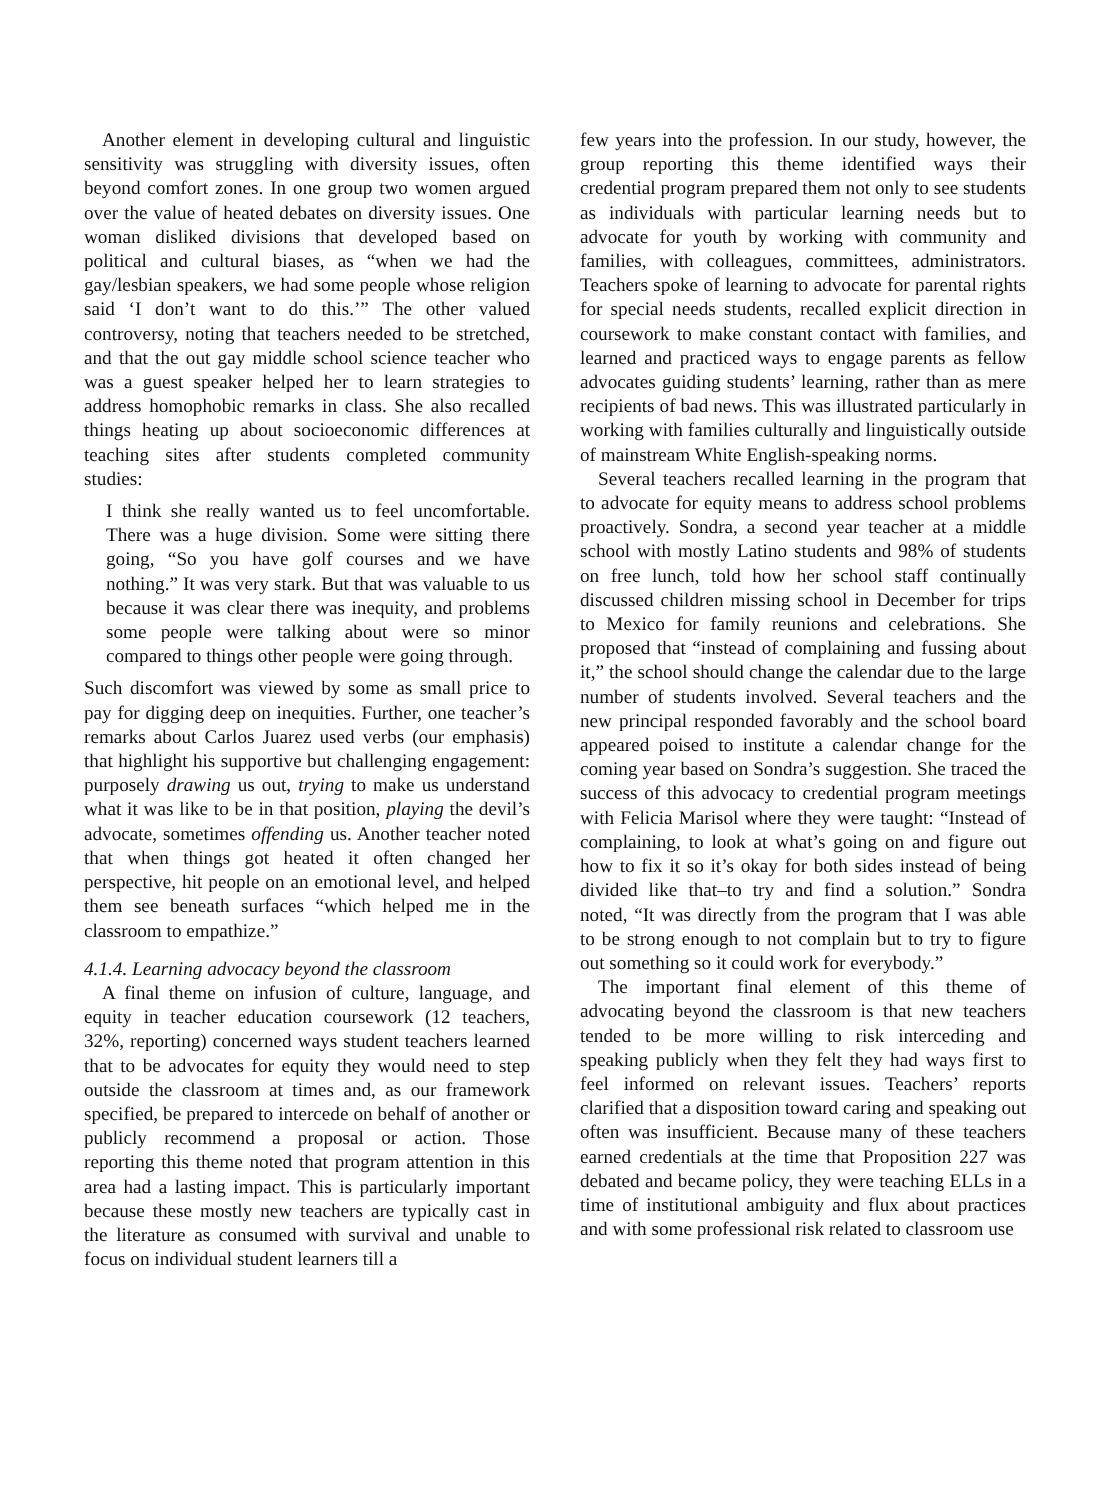Another element in developing cultural and linguistic sensitivity was struggling with diversity issues, often beyond comfort zones. In one group two women argued over the value of heated debates on diversity issues. One woman disliked divisions that developed based on political and cultural biases, as “when we had the gay/lesbian speakers, we had some people whose religion said ‘I don’t want to do this.’” The other valued controversy, noting that teachers needed to be stretched, and that the out gay middle school science teacher who was a guest speaker helped her to learn strategies to address homophobic remarks in class. She also recalled things heating up about socioeconomic differences at teaching sites after students completed community studies:
I think she really wanted us to feel uncomfortable. There was a huge division. Some were sitting there going, “So you have golf courses and we have nothing.” It was very stark. But that was valuable to us because it was clear there was inequity, and problems some people were talking about were so minor compared to things other people were going through.
Such discomfort was viewed by some as small price to pay for digging deep on inequities. Further, one teacher’s remarks about Carlos Juarez used verbs (our emphasis) that highlight his supportive but challenging engagement: purposely drawing us out, trying to make us understand what it was like to be in that position, playing the devil’s advocate, sometimes offending us. Another teacher noted that when things got heated it often changed her perspective, hit people on an emotional level, and helped them see beneath surfaces “which helped me in the classroom to empathize.”
4.1.4. Learning advocacy beyond the classroom
A final theme on infusion of culture, language, and equity in teacher education coursework (12 teachers, 32%, reporting) concerned ways student teachers learned that to be advocates for equity they would need to step outside the classroom at times and, as our framework specified, be prepared to intercede on behalf of another or publicly recommend a proposal or action. Those reporting this theme noted that program attention in this area had a lasting impact. This is particularly important because these mostly new teachers are typically cast in the literature as consumed with survival and unable to focus on individual student learners till a
few years into the profession. In our study, however, the group reporting this theme identified ways their credential program prepared them not only to see students as individuals with particular learning needs but to advocate for youth by working with community and families, with colleagues, committees, administrators. Teachers spoke of learning to advocate for parental rights for special needs students, recalled explicit direction in coursework to make constant contact with families, and learned and practiced ways to engage parents as fellow advocates guiding students’ learning, rather than as mere recipients of bad news. This was illustrated particularly in working with families culturally and linguistically outside of mainstream White English-speaking norms.
Several teachers recalled learning in the program that to advocate for equity means to address school problems proactively. Sondra, a second year teacher at a middle school with mostly Latino students and 98% of students on free lunch, told how her school staff continually discussed children missing school in December for trips to Mexico for family reunions and celebrations. She proposed that “instead of complaining and fussing about it,” the school should change the calendar due to the large number of students involved. Several teachers and the new principal responded favorably and the school board appeared poised to institute a calendar change for the coming year based on Sondra’s suggestion. She traced the success of this advocacy to credential program meetings with Felicia Marisol where they were taught: “Instead of complaining, to look at what’s going on and figure out how to fix it so it’s okay for both sides instead of being divided like that–to try and find a solution.” Sondra noted, “It was directly from the program that I was able to be strong enough to not complain but to try to figure out something so it could work for everybody.”
The important final element of this theme of advocating beyond the classroom is that new teachers tended to be more willing to risk interceding and speaking publicly when they felt they had ways first to feel informed on relevant issues. Teachers’ reports clarified that a disposition toward caring and speaking out often was insufficient. Because many of these teachers earned credentials at the time that Proposition 227 was debated and became policy, they were teaching ELLs in a time of institutional ambiguity and flux about practices and with some professional risk related to classroom use